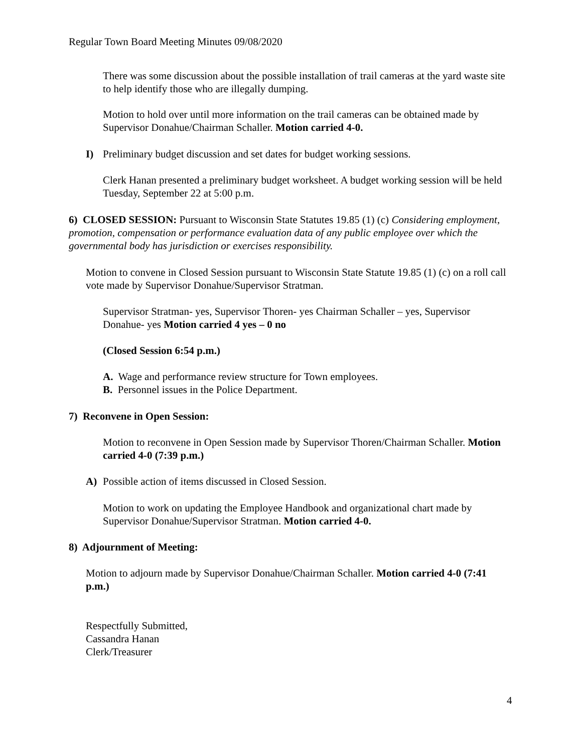Regular Town Board Meeting Minutes 09/08/2020
There was some discussion about the possible installation of trail cameras at the yard waste site to help identify those who are illegally dumping.
Motion to hold over until more information on the trail cameras can be obtained made by Supervisor Donahue/Chairman Schaller. Motion carried 4-0.
I) Preliminary budget discussion and set dates for budget working sessions.
Clerk Hanan presented a preliminary budget worksheet. A budget working session will be held Tuesday, September 22 at 5:00 p.m.
6) CLOSED SESSION: Pursuant to Wisconsin State Statutes 19.85 (1) (c) Considering employment, promotion, compensation or performance evaluation data of any public employee over which the governmental body has jurisdiction or exercises responsibility.
Motion to convene in Closed Session pursuant to Wisconsin State Statute 19.85 (1) (c) on a roll call vote made by Supervisor Donahue/Supervisor Stratman.
Supervisor Stratman- yes, Supervisor Thoren- yes Chairman Schaller – yes, Supervisor Donahue- yes Motion carried 4 yes – 0 no
(Closed Session 6:54 p.m.)
A. Wage and performance review structure for Town employees.
B. Personnel issues in the Police Department.
7) Reconvene in Open Session:
Motion to reconvene in Open Session made by Supervisor Thoren/Chairman Schaller. Motion carried 4-0 (7:39 p.m.)
A) Possible action of items discussed in Closed Session.
Motion to work on updating the Employee Handbook and organizational chart made by Supervisor Donahue/Supervisor Stratman. Motion carried 4-0.
8) Adjournment of Meeting:
Motion to adjourn made by Supervisor Donahue/Chairman Schaller. Motion carried 4-0 (7:41 p.m.)
Respectfully Submitted,
Cassandra Hanan
Clerk/Treasurer
4